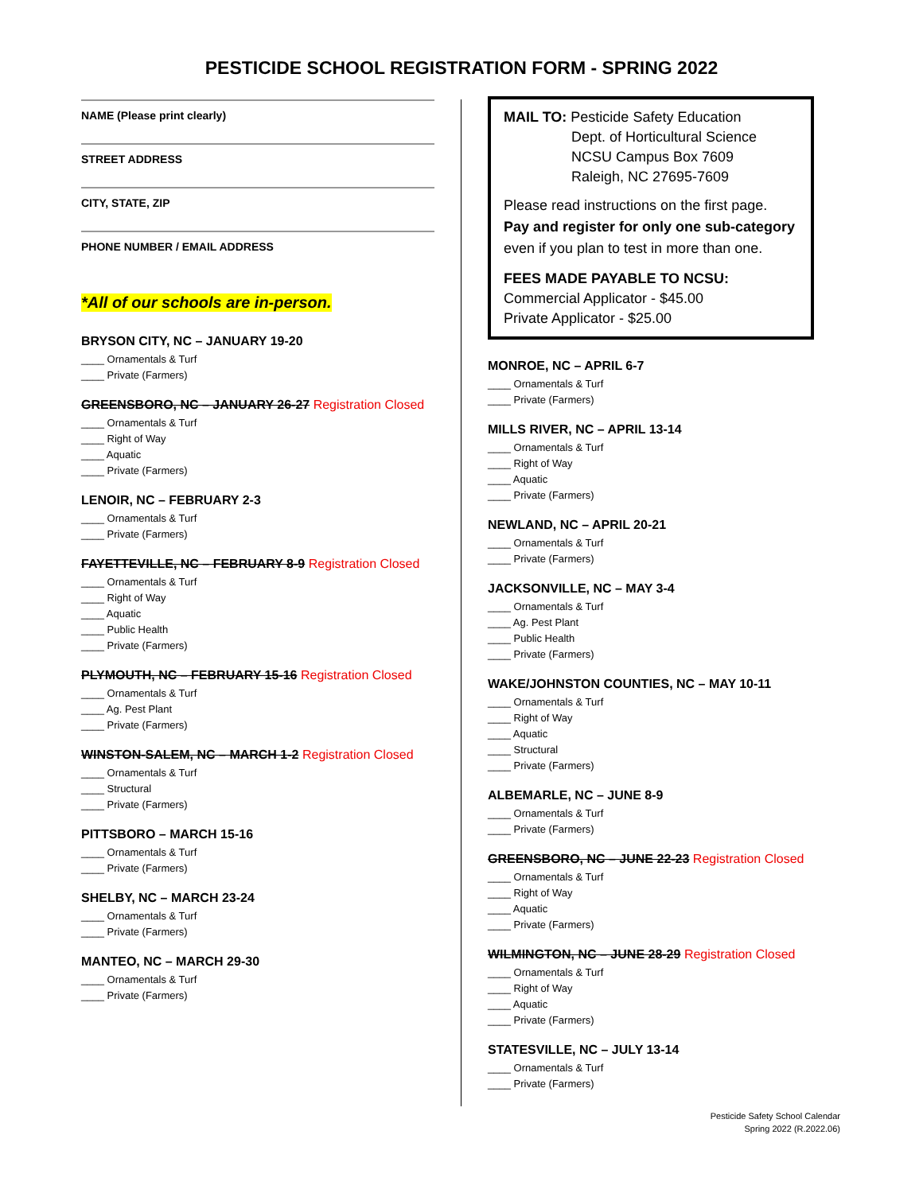PESTICIDE SCHOOL REGISTRATION FORM - SPRING 2022
NAME (Please print clearly)
STREET ADDRESS
CITY, STATE, ZIP
PHONE NUMBER / EMAIL ADDRESS
*All of our schools are in-person.
BRYSON CITY, NC – JANUARY 19-20
____ Ornamentals & Turf
____ Private (Farmers)
GREENSBORO, NC – JANUARY 26-27 Registration Closed
____ Ornamentals & Turf
____ Right of Way
____ Aquatic
____ Private (Farmers)
LENOIR, NC – FEBRUARY 2-3
____ Ornamentals & Turf
____ Private (Farmers)
FAYETTEVILLE, NC – FEBRUARY 8-9 Registration Closed
____ Ornamentals & Turf
____ Right of Way
____ Aquatic
____ Public Health
____ Private (Farmers)
PLYMOUTH, NC – FEBRUARY 15-16 Registration Closed
____ Ornamentals & Turf
____ Ag. Pest Plant
____ Private (Farmers)
WINSTON-SALEM, NC – MARCH 1-2 Registration Closed
____ Ornamentals & Turf
____ Structural
____ Private (Farmers)
PITTSBORO – MARCH 15-16
____ Ornamentals & Turf
____ Private (Farmers)
SHELBY, NC – MARCH 23-24
____ Ornamentals & Turf
____ Private (Farmers)
MANTEO, NC – MARCH 29-30
____ Ornamentals & Turf
____ Private (Farmers)
MAIL TO: Pesticide Safety Education
Dept. of Horticultural Science
NCSU Campus Box 7609
Raleigh, NC 27695-7609
Please read instructions on the first page.
Pay and register for only one sub-category
even if you plan to test in more than one.
FEES MADE PAYABLE TO NCSU:
Commercial Applicator - $45.00
Private Applicator - $25.00
MONROE, NC – APRIL 6-7
____ Ornamentals & Turf
____ Private (Farmers)
MILLS RIVER, NC – APRIL 13-14
____ Ornamentals & Turf
____ Right of Way
____ Aquatic
____ Private (Farmers)
NEWLAND, NC – APRIL 20-21
____ Ornamentals & Turf
____ Private (Farmers)
JACKSONVILLE, NC – MAY 3-4
____ Ornamentals & Turf
____ Ag. Pest Plant
____ Public Health
____ Private (Farmers)
WAKE/JOHNSTON COUNTIES, NC – MAY 10-11
____ Ornamentals & Turf
____ Right of Way
____ Aquatic
____ Structural
____ Private (Farmers)
ALBEMARLE, NC – JUNE 8-9
____ Ornamentals & Turf
____ Private (Farmers)
GREENSBORO, NC – JUNE 22-23 Registration Closed
____ Ornamentals & Turf
____ Right of Way
____ Aquatic
____ Private (Farmers)
WILMINGTON, NC – JUNE 28-29 Registration Closed
____ Ornamentals & Turf
____ Right of Way
____ Aquatic
____ Private (Farmers)
STATESVILLE, NC – JULY 13-14
____ Ornamentals & Turf
____ Private (Farmers)
Pesticide Safety School Calendar
Spring 2022 (R.2022.06)